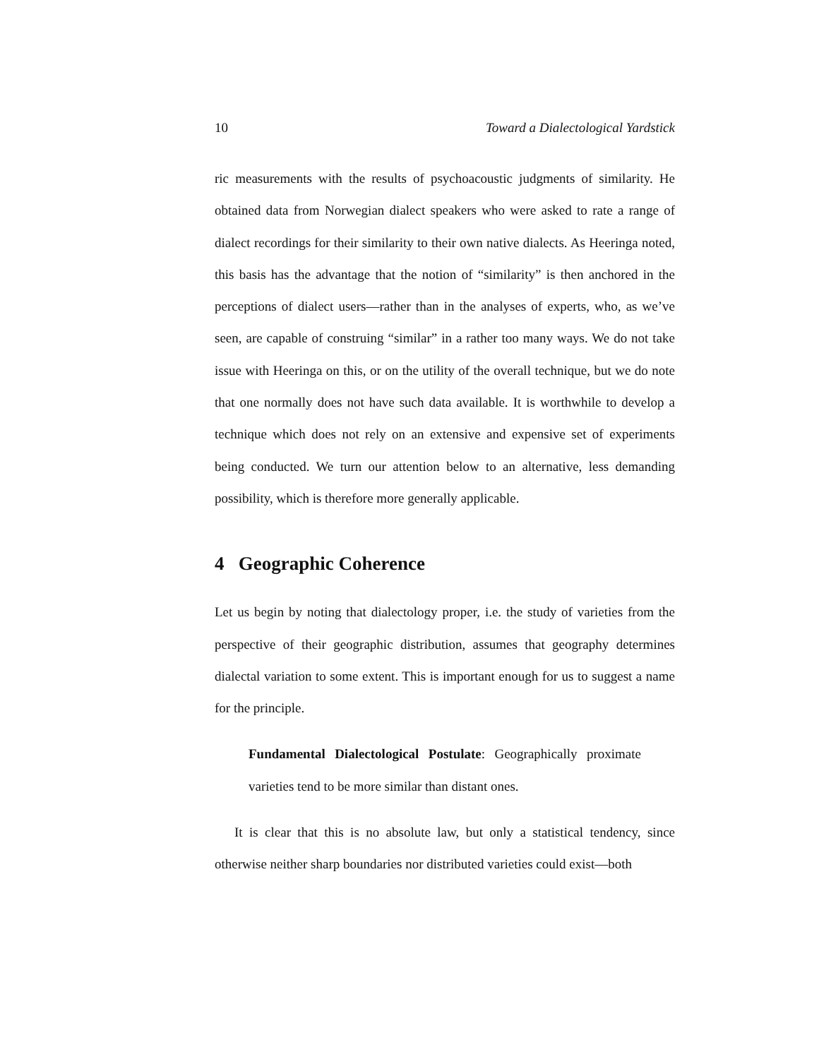10 Toward a Dialectological Yardstick
ric measurements with the results of psychoacoustic judgments of similarity. He obtained data from Norwegian dialect speakers who were asked to rate a range of dialect recordings for their similarity to their own native dialects. As Heeringa noted, this basis has the advantage that the notion of “similarity” is then anchored in the perceptions of dialect users—rather than in the analyses of experts, who, as we’ve seen, are capable of construing “similar” in a rather too many ways. We do not take issue with Heeringa on this, or on the utility of the overall technique, but we do note that one normally does not have such data available. It is worthwhile to develop a technique which does not rely on an extensive and expensive set of experiments being conducted. We turn our attention below to an alternative, less demanding possibility, which is therefore more generally applicable.
4 Geographic Coherence
Let us begin by noting that dialectology proper, i.e. the study of varieties from the perspective of their geographic distribution, assumes that geography determines dialectal variation to some extent. This is important enough for us to suggest a name for the principle.
Fundamental Dialectological Postulate: Geographically proximate varieties tend to be more similar than distant ones.
It is clear that this is no absolute law, but only a statistical tendency, since otherwise neither sharp boundaries nor distributed varieties could exist—both